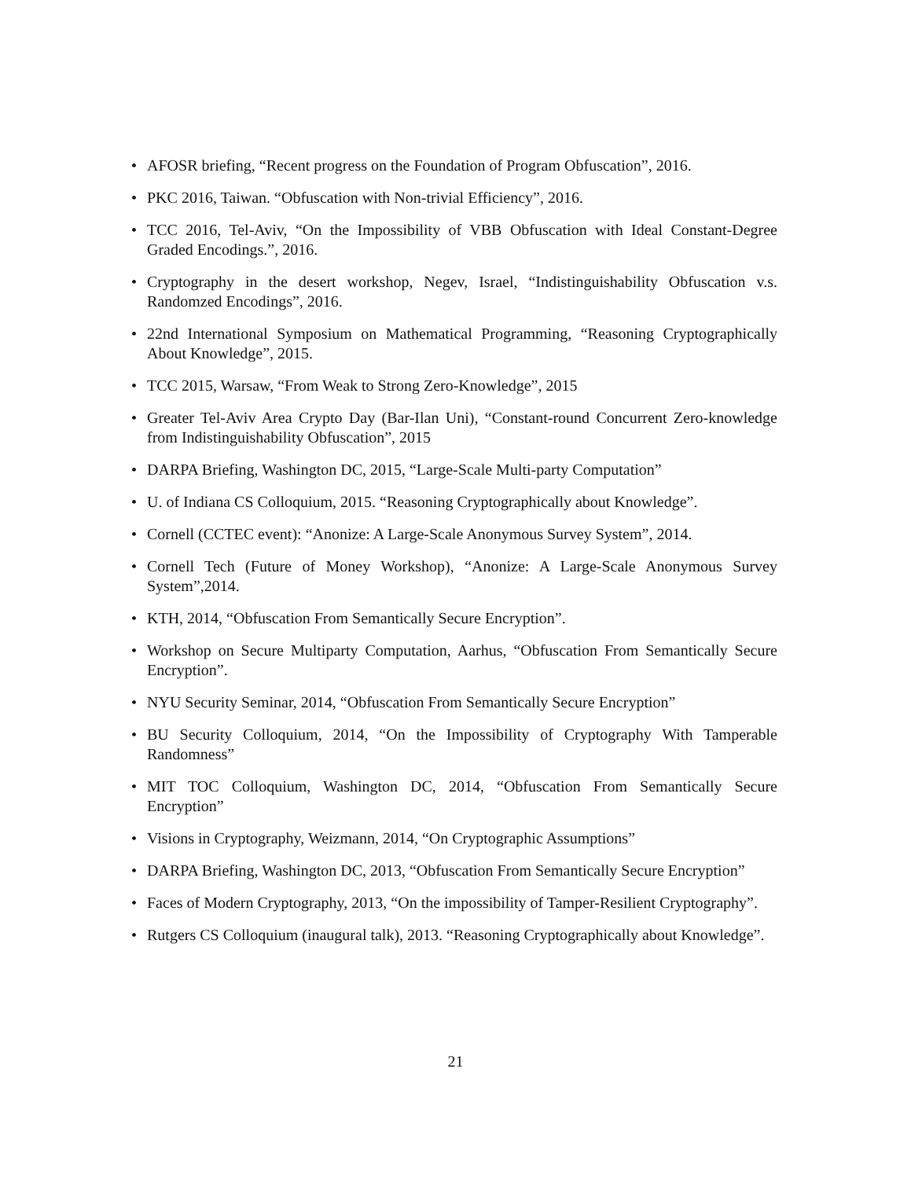• AFOSR briefing, “Recent progress on the Foundation of Program Obfuscation”, 2016.
• PKC 2016, Taiwan. “Obfuscation with Non-trivial Efficiency”, 2016.
• TCC 2016, Tel-Aviv, “On the Impossibility of VBB Obfuscation with Ideal Constant-Degree Graded Encodings.”, 2016.
• Cryptography in the desert workshop, Negev, Israel, “Indistinguishability Obfuscation v.s. Randomzed Encodings”, 2016.
• 22nd International Symposium on Mathematical Programming, “Reasoning Cryptographically About Knowledge”, 2015.
• TCC 2015, Warsaw, “From Weak to Strong Zero-Knowledge”, 2015
• Greater Tel-Aviv Area Crypto Day (Bar-Ilan Uni), “Constant-round Concurrent Zero-knowledge from Indistinguishability Obfuscation”, 2015
• DARPA Briefing, Washington DC, 2015, “Large-Scale Multi-party Computation”
• U. of Indiana CS Colloquium, 2015. “Reasoning Cryptographically about Knowledge”.
• Cornell (CCTEC event): “Anonize: A Large-Scale Anonymous Survey System”, 2014.
• Cornell Tech (Future of Money Workshop), “Anonize: A Large-Scale Anonymous Survey System”,2014.
• KTH, 2014, “Obfuscation From Semantically Secure Encryption”.
• Workshop on Secure Multiparty Computation, Aarhus, “Obfuscation From Semantically Secure Encryption”.
• NYU Security Seminar, 2014, “Obfuscation From Semantically Secure Encryption”
• BU Security Colloquium, 2014, “On the Impossibility of Cryptography With Tamperable Randomness”
• MIT TOC Colloquium, Washington DC, 2014, “Obfuscation From Semantically Secure Encryption”
• Visions in Cryptography, Weizmann, 2014, “On Cryptographic Assumptions”
• DARPA Briefing, Washington DC, 2013, “Obfuscation From Semantically Secure Encryption”
• Faces of Modern Cryptography, 2013, “On the impossibility of Tamper-Resilient Cryptography”.
• Rutgers CS Colloquium (inaugural talk), 2013. “Reasoning Cryptographically about Knowledge”.
21